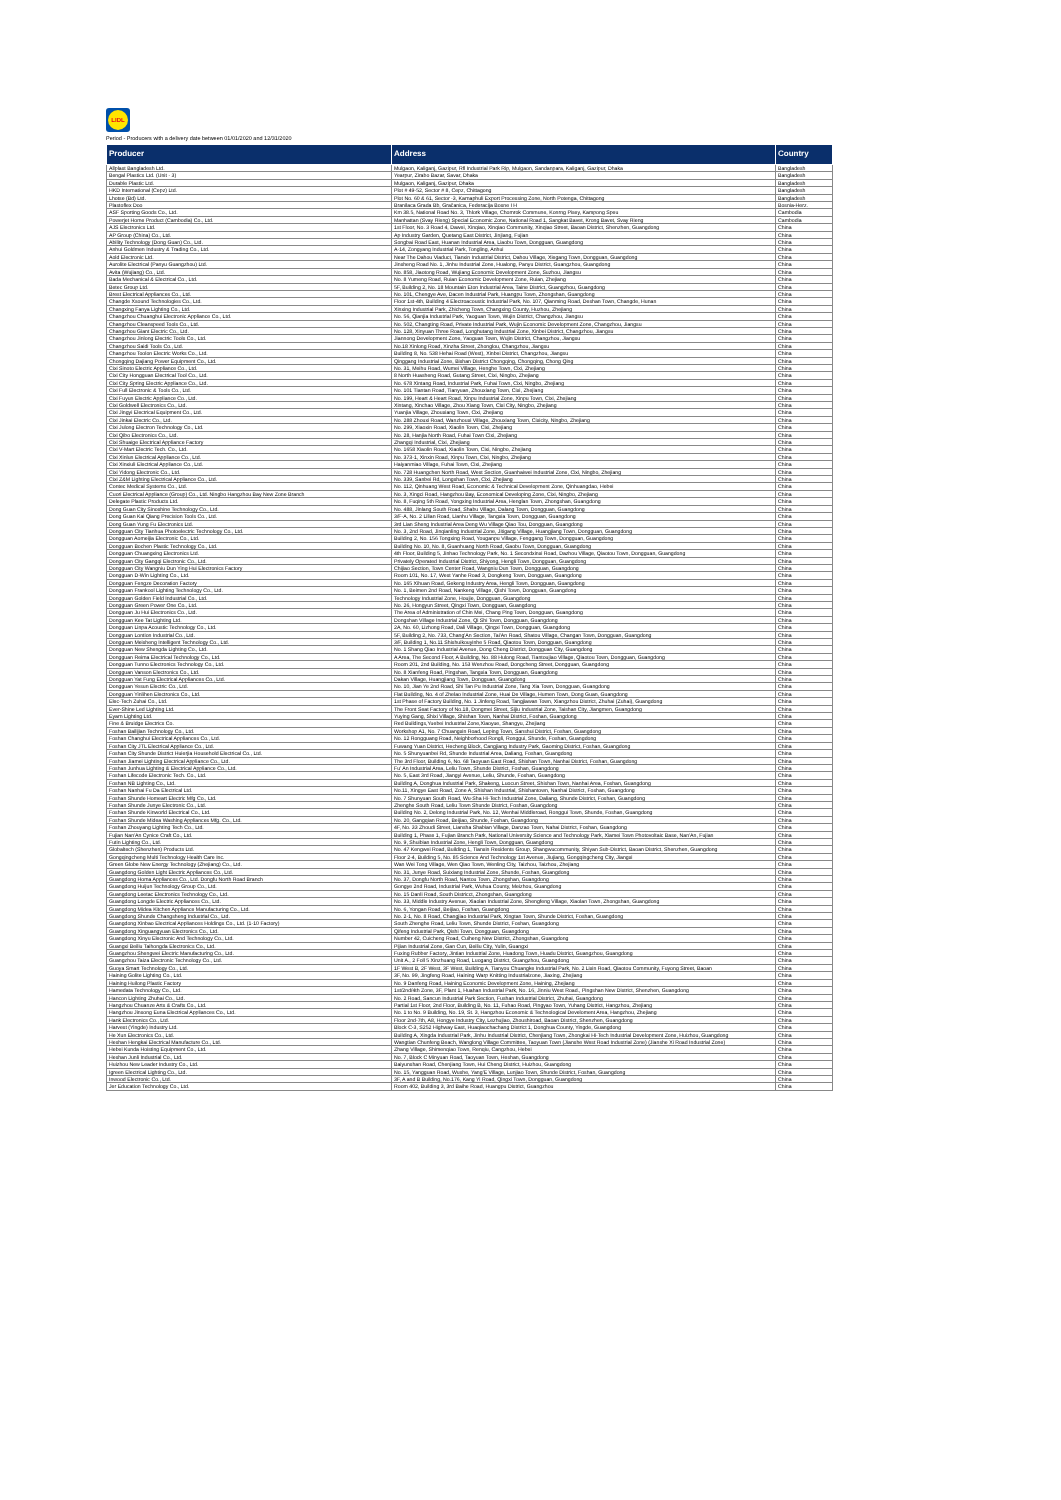LIDL
Period - Producers with a delivery date between 01/01/2020 and 12/31/2020
| Producer | Address | Country |
| --- | --- | --- |
| Allplast Bangladesh Ltd. | Mulgaon, Kaliganj, Gazipur, Rfl Industrial Park Rip, Mulgaon, Sandanpara, Kaliganj, Gazipur, Dhaka | Bangladesh |
| Bengal Plastics Ltd. (Unit - 3) | Yearpur, Zirabo Bazar, Savar, Dhaka | Bangladesh |
| Durable Plastic Ltd. | Mulgaon, Kaliganj, Gazipur, Dhaka | Bangladesh |
| HKD International (Cepz) Ltd. | Plot # 49-52, Sector # 8, Cepz, Chittagong | Bangladesh |
| Lhotse (Bd) Ltd. | Plot No. 60 & 61, Sector -3, Karnaphuli Export Processing Zone, North Potenga, Chittagong | Bangladesh |
| Plastoflex Doo | Branilaca Grada Bb, Gračanica, Federacija Bosne I H | Bosnia-Herz. |
| ASF Sporting Goods Co., Ltd. | Km 38.5, National Road No. 3, Thlork Village, Chomrok Commune, Konrng Pisey, Kampong Speu | Cambodia |
| Powerjet Home Product (Cambodia) Co., Ltd. | Manhattan (Svay Rieng) Special Economic Zone, National Road 1, Sangkat Bavet, Krong Bavet, Svay Rieng | Cambodia |
| AJS Electronics Ltd. | 1st Floor, No. 3 Road 4, Dawei, Xinqiao, Xinqiao Community, Xinqiao Street, Baoan District, Shenzhen, Guangdong | China |
| AP Group (China) Co., Ltd. | Ap Industry Garden, Quetang East District, Jinjiang, Fujian | China |
| Ability Technology (Dong Guan) Co., Ltd. | Songbai Road East, Huanan Industrial Area, Liaobu Town, Dongguan, Guangdong | China |
| Anhui Goldmen Industry & Trading Co., Ltd. | A-14, Zongyang Industrial Park, Tongling, Anhui | China |
| Aold Electronic Ltd. | Near The Dahou Viaduct, Tianxin Industrial District, Dahou Village, Xiegang Town, Dongguan, Guangdong | China |
| Aurolite Electrical (Panyu Guangzhou) Ltd. | Jinsheng Road No. 1, Jinhu Industrial Zone, Hualong, Panyu District, Guangzhou, Guangdong | China |
| Avita (Wujiang) Co., Ltd. | No. 858, Jiaotong Road, Wujiang Economic Development Zone, Suzhou, Jiangsu | China |
| Bada Mechanical & Electrical Co., Ltd. | No. 8 Yumeng Road, Ruian Economic Development Zone, Ruian, Zhejiang | China |
| Betec Group Ltd. | 5F, Building 2, No. 18 Mountain Eton Industrial Area, Taine District, Guangzhou, Guangdong | China |
| Brest Electrical Appliances Co., Ltd. | No. 101, Chengye Ave, Dacen Industrial Park, Huangpu Town, Zhongshan, Guangdong | China |
| Changde Xsound Technologies Co., Ltd. | Floor 1st-4th, Building 4 Electroacoustic Industrial Park, No. 107, Qianming Road, Deshan Town, Changde, Hunan | China |
| Changxing Fanya Lighting Co., Ltd. | Xinxing Industrial Park, Zhicheng Town, Changxing County, Huzhou, Zhejiang | China |
| Changzhou Chuanghui Electronic Appliance Co., Ltd. | No. 56, Qianjia Industrial Park, Yaoguan Town, Wujin District, Changzhou, Jiangsu | China |
| Changzhou Cleanspeed Tools Co., Ltd. | No. 502, Changting Road, Private Industrial Park, Wujin Economic Development Zone, Changzhou, Jiangsu | China |
| Changzhou Giant Electric Co., Ltd. | No. 128, Xinyuan Three Road, Longhutang Industrial Zone, Xinbei District, Changzhou, Jiangsu | China |
| Changzhou Jinlong Electric Tools Co., Ltd. | Jiannong Development Zone, Yaoguan Town, Wujin District, Changzhou, Jiangsu | China |
| Changzhou Saidi Tools Co., Ltd. | No.18 Xinlong Road, Xinzha Street, Zhonglou, Changzhou, Jiangsu | China |
| Changzhou Toolon Electric Works Co., Ltd. | Building 8, No. 538 Hehai Road (West), Xinbei District, Changzhou, Jiangsu | China |
| Chongqing Dajiang Power Equipment Co., Ltd. | Qinggang Industrial Zone, Bishan District Chongqing, Chongqing, Chong Qing | China |
| Cixi Sinoto Electric Appliance Co., Ltd. | No. 31, Meihu Road, Wumei Village, Henghe Town, Cixi, Zhejiang | China |
| Cixi City Hongguan Electrical Tool Co., Ltd. | 8 North Huasheng Road, Gutang Street, Cixi, Ningbo, Zhejiang | China |
| Cixi City Spring Electric Appliance Co., Ltd. | No. 678 Xintang Road, Industrial Park, Fuhai Town, Cixi, Ningbo, Zhejiang | China |
| Cixi Full Electronic & Tools Co., Ltd. | No. 101 Tiantan Road, Tianyuan, Zhouxiang Town, Cixi, Zhejiang | China |
| Cixi Fuyun Electric Appliance Co., Ltd. | No. 199, Heart & Heart Road, Xinpu Industrial Zone, Xinpu Town, Cixi, Zhejiang | China |
| Cixi Goldwell Electronics Co., Ltd. | Xintang, Xinchao Village, Zhou Xiang Town, Cixi City, Ningbo, Zhejiang | China |
| Cixi Jingyi Electrical Equipment Co., Ltd. | Yuanjia Village, Zhouxiang Town, Cixi, Zhejiang | China |
| Cixi Jinkai Electric Co., Ltd. | No. 288 Zhouxi Road, Wanzhouxi Village, Zhouxiang Town, Cixicity, Ningbo, Zhejiang | China |
| Cixi Julong Electron Technology Co., Ltd. | No. 299, Xiaoxin Road, Xiaolin Town, Cixi, Zhejiang | China |
| Cixi Qibo Electronics Co., Ltd. | No. 28, Hanjia North Road, Fuhai Town Cixi, Zhejiang | China |
| Cixi Shuaige Electrical Appliance Factory | Zhangqi Industrial, Cixi, Zhejiang | China |
| Cixi V-Mart Electric Tech. Co., Ltd. | No. 1658 Xiaolin Road, Xiaolin Town, Cixi, Ningbo, Zhejiang | China |
| Cixi Xinlun Electrical Appliance Co., Ltd. | No. 373-1, Xinxin Road, Xinpu Town, Cixi, Ningbo, Zhejiang | China |
| Cixi Xinxiuli Electrical Appliance Co., Ltd. | Haiyanmiao Village, Fuhai Town, Cixi, Zhejiang | China |
| Cixi Yidong Electronic Co., Ltd. | No. 728 Huangchen North Road, West Section, Guanhaiwei Industrial Zone, Cixi, Ningbo, Zhejiang | China |
| Cixi Z&M Lighting Electrical Appliance Co., Ltd. | No. 339, Sanbei Rd, Longshan Town, Cixi, Zhejiang | China |
| Contec Medical Systems Co., Ltd. | No. 112, Qinhuang West Road, Economic & Technical Development Zone, Qinhuangdao, Hebei | China |
| Cuori Electrical Appliance (Group) Co., Ltd. Ningbo Hangzhou Bay New Zone Branch | No. 3, Xingci Road, Hangzhou Bay, Economical Developing Zone, Cixi, Ningbo, Zhejiang | China |
| Delegate Plastic Products Ltd. | No. 8, Fuqing 5th Road, Yongxing Industrial Area, Henglan Town, Zhongshan, Guangdong | China |
| Dong Guan City Sinoshine Technology Co., Ltd. | No. 488, Jinlang South Road, Shabu Village, Dalang Town, Dongguan, Guangdong | China |
| Dong Guan Kai Qiang Precision Tools Co., Ltd. | 3/F-A, No. 2 Lilian Road, Lianhu Village, Tangxia Town, Dongguan, Guangdong | China |
| Dong Guan Yung Fu Electronics Ltd. | 3rd Lian Sheng Industrial Area Deng Wu Village Qiao Tou, Dongguan, Guangdong | China |
| Dongguan City Tianhua Photoelectric Technology Co., Ltd. | No. 3, 2nd Road, Jinqianling Industrial Zone, Jitigang Village, Huangjiang Town, Dongguan, Guangdong | China |
| Dongguan Aomeijia Electronic Co., Ltd. | Building 2, No. 156 Tongxing Road, Youganpu Village, Fenggang Town, Dongguan, Guangdong | China |
| Dongguan Bochen Plastic Technology Co., Ltd. | Building No. 10, No. 8, Guanhuang North Road, Gaobu Town, Dongguan, Guangdong | China |
| Dongguan Chuangxing Electronics Ltd. | 4th Floor, Building 5, Jinhao Technology Park, No. 1 Secondxinxi Road, Dazhou Village, Qiaotou Town, Dongguan, Guangdong | China |
| Dongguan City Gangqi Electronic Co., Ltd. | Privately Operated Industrial District, Shiyong, Hengli Town, Dongguan, Guangdong | China |
| Dongguan City Wangniu Dun Ying Hui Electronics Factory | Chijiao Section, Town Center Road, Wangniu Dun Town, Dongguan, Guangdong | China |
| Dongguan D-Win Lighting Co., Ltd. | Room 101, No. 17, West Yanhe Road 3, Dongkeng Town, Dongguan, Guangdong | China |
| Dongguan Fengze Decoration Factory | No. 165 Xihuan Road, Gekeng Industry Area, Hengli Town, Dongguan, Guangdong | China |
| Dongguan Frankool Lighting Technology Co., Ltd. | No. 1, Beimen 2nd Road, Nankeng Village, Qishi Town, Dongguan, Guangdong | China |
| Dongguan Golden Field Industrial Co., Ltd. | Technology Industrial Zone, Houjie, Dongguan, Guangdong | China |
| Dongguan Green Power One Co., Ltd. | No. 26, Hongyun Street, Qingxi Town, Dongguan, Guangdong | China |
| Dongguan Ju Hui Electronics Co., Ltd. | The Area of Administration of Chin Mei, Chang Ping Town, Dongguan, Guangdong | China |
| Dongguan Kee Tat Lighting Ltd. | Dongshan Village Industrial Zone, Qi Shi Town, Dongguan, Guangdong | China |
| Dongguan Linpa Acoustic Technology Co., Ltd. | 2A, No. 60, Lizhong Road, Dali Village, Qingxi Town, Dongguan, Guangdong | China |
| Dongguan Lontion Industrial Co., Ltd. | 5F, Building 2, No. 733, Chang'An Section, Tai'An Road, Shatou Village, Changan Town, Dongguan, Guangdong | China |
| Dongguan Meisheng Intelligent Technology Co., Ltd. | 3/F, Building 1, No.11 Shishuikouyinhe 5 Road, Qiaotou Town, Dongguan, Guangdong | China |
| Dongguan New Shengda Lighting Co., Ltd. | No. 1 Shang Qiao Industrial Avenue, Dong Cheng District, Dongguan City, Guangdong | China |
| Dongguan Reima Electrical Technology Co., Ltd. | A Area, The Second Floor, A Building, No. 88 Hulong Road, Tiantoujiao Village, Qiaotou Town, Dongguan, Guangdong | China |
| Dongguan Tunno Electronics Technology Co., Ltd. | Room 201, 2nd Building, No. 153 Wenzhou Road, Dongcheng Street, Dongguan, Guangdong | China |
| Dongguan Vanson Electronics Co., Ltd. | No. 8 Xianfeng Road, Pingshan, Tangxia Town, Dongguan, Guangdong | China |
| Dongguan Yat Fung Electrical Appliances Co., Ltd. | Dakan Village, Huangjiang Town, Dongguan, Guangdong | China |
| Dongguan Yesun Electric Co., Ltd. | No. 10, Jian Ye 2nd Road, Shi Tan Pu Industrial Zone, Tang Xia Town, Dongguan, Guangdong | China |
| Dongguan Yinlihen Electronics Co., Ltd. | Flat Building, No. 4 of Zhelao Industrial Zone, Huai De Village, Humen Town, Dong Guan, Guangdong | China |
| Elec-Tech Zuhai Co., Ltd. | 1st Phase of Factory Building, No. 1 Jinfeng Road, Tangjiawan Town, Xiangzhou District, Zhuhai (Zuhai), Guangdong | China |
| Ever-Shine Led Lighting Ltd. | The Front Seat Factory of No.18, Dongmei Street, Sijiu Industrial Zone, Taishan City, Jiangmen, Guangdong | China |
| Eyarn Lighting Ltd. | Yuying Gang, Shixi Village, Shishan Town, Nanhai District, Foshan, Guangdong | China |
| Fine & Bruidge Electrics Co. | Red Buildings,Yuebei Industrial Zone,Xiaoyue, Shangyu, Zhejiang | China |
| Foshan Bailijian Technology Co., Ltd. | Workshop A1, No. 7 Chuangxin Road, Leping Town, Sanshui District, Foshan, Guangdong | China |
| Foshan Changhui Electrical Appliances Co., Ltd. | No. 12 Rongguang Road, Neighborhood Rongli, Ronggui, Shunde, Foshan, Guangdong | China |
| Foshan City JTL Electrical Appliance Co., Ltd. | Fuwang Yuan District, Hecheng Block, Cangjiang Industry Park, Gaoming District, Foshan, Guangdong | China |
| Foshan City Shunde District Huierjia Household Electrical Co., Ltd. | No. 5 Shunyuanbei Rd, Shunde Industrial Area, Daliang, Foshan, Guangdong | China |
| Foshan Jiamei Lighting Electrical Appliance Co., Ltd. | The 3rd Floor, Building 6, No. 68 Taoyuan East Road, Shishan Town, Nanhai District, Foshan, Guangdong | China |
| Foshan Junhua Lighting & Electrical Appliance Co., Ltd. | Fu' An Industrial Area, Leliu Town, Shunde District, Foshan, Guangdong | China |
| Foshan Lifecode Electronic Tech. Co., Ltd. | No. 5, East 3rd Road, Jiangyi Avenue, Leliu, Shunde, Foshan, Guangdong | China |
| Foshan NB Lighting Co., Ltd. | Building A, Donghua Industrial Park, Shakeng, Luocun Street, Shishan Town, Nanhai Area, Foshan, Guangdong | China |
| Foshan Nanhai Fu Da Electrical Ltd. | No.11, Xingye East Road, Zone A, Shishan Industrial, Shishantown, Nanhai District, Foshan, Guangdong | China |
| Foshan Shunde Homeart Electric Mfg Co., Ltd. | No. 7 Shunyuan South Road, Wu-Sha Hi-Tech Industrial Zone, Daliang, Shunde District, Foshan, Guangdong | China |
| Foshan Shunde Junye Electronic Co., Ltd. | Zhenghe South Road, Leliu Town Shunde District, Foshan, Guangdong | China |
| Foshan Shunde Kinworld Electrical Co., Ltd. | Building No. 2, Delong Industrial Park, No. 12, Wenhai Middleroad, Ronggui Town, Shunde, Foshan, Guangdong | China |
| Foshan Shunde Midea Washing Appliances Mfg. Co., Ltd. | No. 20, Gangqian Road, Beijiao, Shunde, Foshan, Guangdong | China |
| Foshan Zhouyang Lighting Tech Co., Ltd. | 4F, No. 33 Zhoudi Street, Liansha Shabian Village, Danzao Town, Nahai District, Foshan, Guangdong | China |
| Fujian Nan'An Cynice Craft Co., Ltd. | Building 1, Phase 1, Fujian Branch Park, National University Science and Technology Park, Xiamei Town Photovoltaic Base, Nan'An, Fujian | China |
| Futin Lighting Co., Ltd. | No. 9, Shuibian Industrial Zone, Hengli Town, Dongguan, Guangdong | China |
| Globaltech (Shenzhen) Products Ltd. | No. 47 Kengwei Road, Building 1, Tianxin Residents Group, Shangwucommunity, Shiyan Sub-District, Baoan District, Shenzhen, Guangdong | China |
| Gongqingcheng Multi Technology Health Care Inc. | Floor 2-4, Building 5, No. 85 Science And Technology 1st Avenue, Jiujiang, Gongqingcheng City, Jiangxi | China |
| Green Globe New Energy Technology (Zhejiang) Co., Ltd. | Wan Wei Tong Village, Wen Qiao Town, Wenling City, Taizhou, Taizhou, Zhejiang | China |
| Guangdong Golden Light Electric Appliances Co., Ltd. | No. 31, Junye Road, Suixiang Industrial Zone, Shunde, Foshan, Guangdong | China |
| Guangdong Homa Appliances Co., Ltd. Dongfu North Road Branch | No. 37, Dongfu North Road, Nantou Town, Zhongshan, Guangdong | China |
| Guangdong Huijun Technology Group Co., Ltd. | Gongye 2nd Road, Industrial Park, Wuhua County, Meizhou, Guangdong | China |
| Guangdong Leetac Electronics Technology Co., Ltd. | No. 15 Danli Road, South Districct, Zhongshan, Guangdong | China |
| Guangdong Longde Electric Appliances Co., Ltd. | No. 33, Middle Industry Avenue, Xiaolan Industrial Zone, Shengfeng Village, Xiaolan Town, Zhongshan, Guangdong | China |
| Guangdong Midea Kitchen Appliance Manufacturing Co., Ltd. | No. 6, Yongan Road, Beijiao, Foshan, Guangdong | China |
| Guangdong Shunde Changsheng Industrial Co., Ltd. | No. 2-1, No. 8 Road, Changjiao Industrial Park, Xingtan Town, Shunde District, Foshan, Guangdong | China |
| Guangdong Xinbao Electrical Appliances Holdings Co., Ltd. (1-10 Factory) | South Zhenghe Road, Leliu Town, Shunde District, Foshan, Guangdong | China |
| Guangdong Xinguangyuan Electronics Co., Ltd. | Qifeng Industrial Park, Qishi Town, Dongguan, Guangdong | China |
| Guangdong Xinyu Electronic And Technology Co., Ltd. | Number 42, Cuicheng Road, Cuiheng New District, Zhongshan, Guangdong | China |
| Guangxi Beiliu Taihongda Electronics Co., Ltd. | Pijian Industrial Zone, Gan Cun, Beiliu City, Yulin, Guangxi | China |
| Guangzhou Shengwei Electric Manufacturing Co., Ltd. | Fuxing Rubber Factory, Jintian Industrial Zone, Huadong Town, Huadu District, Guangzhou, Guangdong | China |
| Guangzhou Taiza Electronic Technology Co., Ltd. | Unit A., 2 Foll 5 Xinzhuang Road, Luogang District, Guangzhou, Guangdong | China |
| Guoya Smart Technology Co., Ltd. | 1F West B, 2F West, 3F West, Building A, Tianyou Chuangke Industrial Park, No. 2 Lixin Road, Qiaotou Community, Fuyong Street, Baoan | China |
| Haining Golite Lighting Co., Ltd. | 3F, No. 99, Jingfeng Road, Haining Warp Knitting Industrialzone, Jiaxing, Zhejiang | China |
| Haining Huilong Plastic Factory | No. 9 Danfeng Road, Haining Economic Development Zone, Haining, Zhejiang | China |
| Hamedata Technology Co., Ltd. | 1st/2nd/4th Zone, 3F, Plant 1, Huahan Industrial Park, No. 16, Jinniu West Road., Pingshan New District, Shenzhen, Guangdong | China |
| Hancon Lighting Zhuhai Co., Ltd. | No. 2 Road, Sancun Industrial Park Section, Fushan Industrial District, Zhuhai, Guangdong | China |
| Hangzhou Chuanze Arts & Crafts Co., Ltd. | Partial 1st Floor, 2nd Floor, Building B, No. 11, Fuhao Road, Pingyao Town, Yuhang District, Hangzhou, Zhejiang | China |
| Hangzhou Jinsong Euna Electrical Appliances Co., Ltd. | No. 1 to No. 9 Building, No. 19, St. 3, Hangzhou Economic & Technological Develoment Area, Hangzhou, Zhejiang | China |
| Hank Electronics Co., Ltd. | Floor 2nd-7th, A8, Hongye Industry City, Lezhujiao, Zhoushiroad, Baoan District, Shenzhen, Guangdong | China |
| Harvest (Yingde) Industry Ltd. | Block C-3, S252 Highway East, Huaqiaochachang District 1, Donghua County, Yingde, Guangdong | China |
| He Xun Electronics Co., Ltd. | Building A, Xingda Industrial Park, Jinhu Industrial District, Chenjiang Town, Zhongkai Hi-Tech Industrial Development Zone, Huizhou, Guangdong | China |
| Heshan Hengkai Electrical Manufacture Co., Ltd. | Wangtian Chunfeng Beach, Wanglong Village Committee, Taoyuan Town (Jianshe West Road Industrial Zone) (Jianshe Xi Road Industrial Zone) | China |
| Hebei Kunda Hoisting Equipment Co., Ltd. | Zhang Village, Shimenqiao Town, Renqiu, Cangzhou, Hebei | China |
| Heshan Junli Industrial Co., Ltd. | No. 7, Block C Minyuan Road, Taoyuan Town, Heshan, Guangdong | China |
| Huizhou New Leader Industry Co., Ltd. | Baiyunshan Road, Chenjiang Town, Hui Cheng District, Huizhou, Guangdong | China |
| Igreen Electrical Lighting Co., Ltd. | No. 15, Yangguan Road, Wushe, Yang'E Village, Lunjiao Town, Shunde District, Foshan, Guangdong | China |
| Inwood Electronic Co., Ltd. | 3F, A and B Building, No.176, Kang Yi Road, Qingxi Town, Dongguan, Guangdong | China |
| Jer Education Technology Co., Ltd. | Room 402, Building 3, 3rd Baihe Road, Huangpu District, Guangzhou | China |